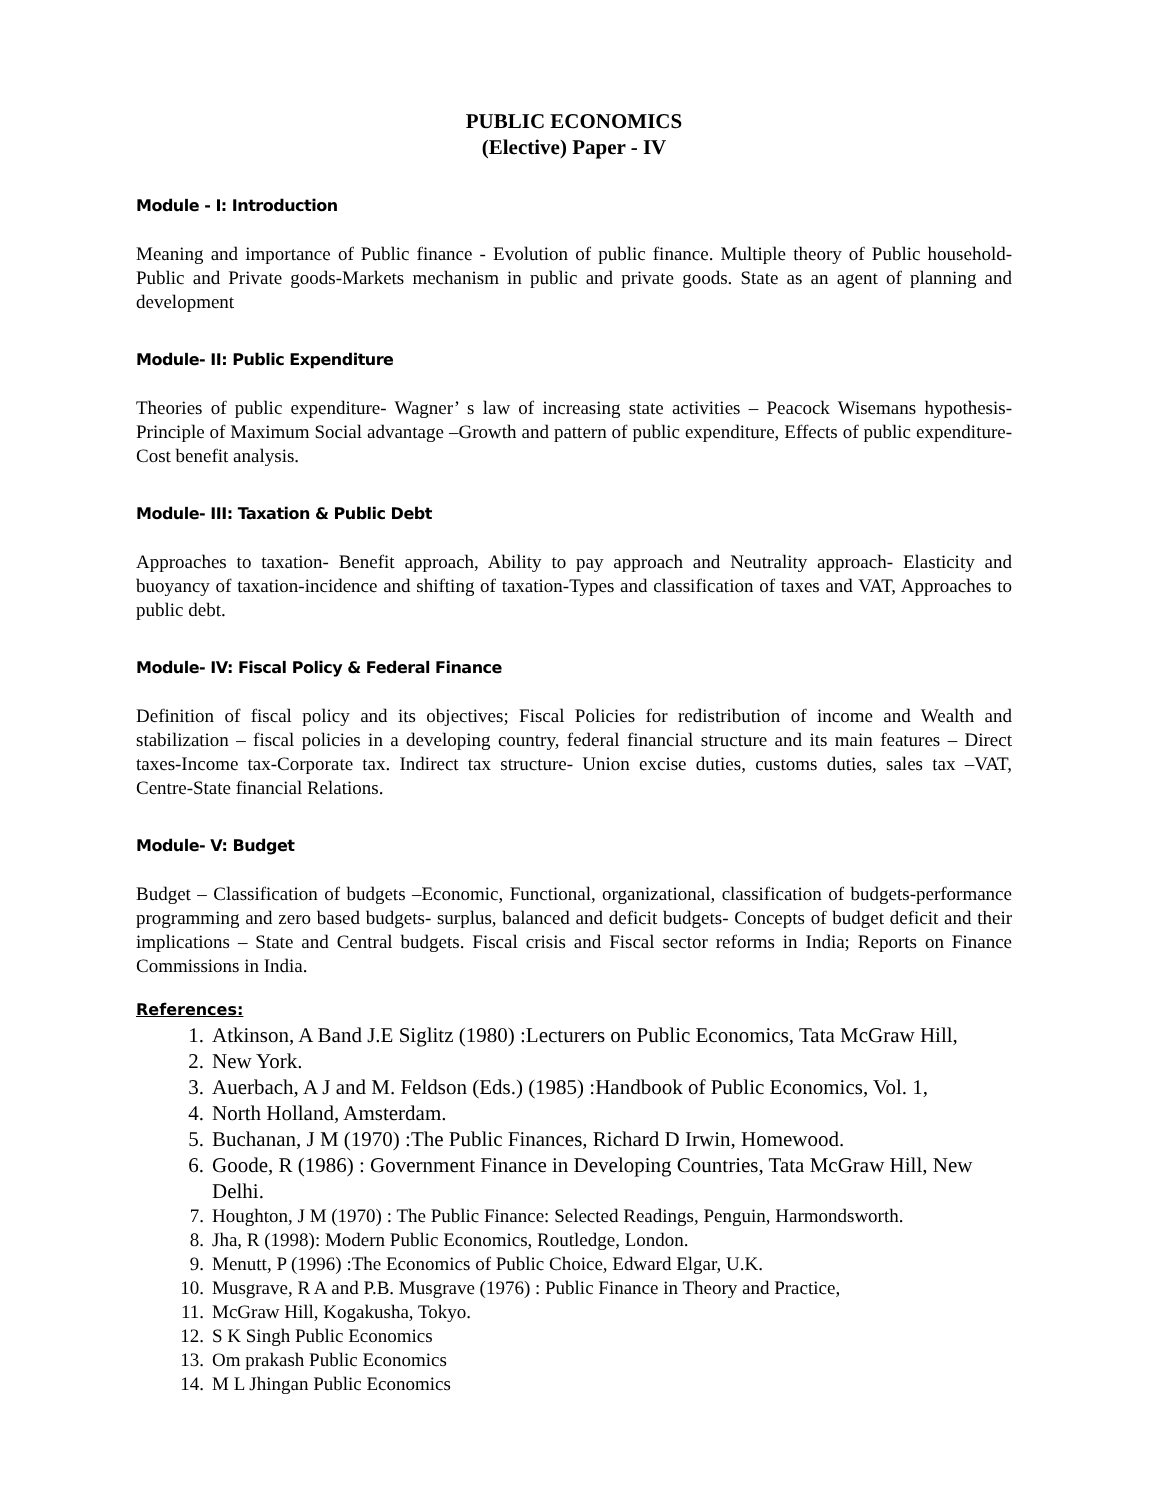PUBLIC ECONOMICS
(Elective) Paper - IV
Module - I: Introduction
Meaning and importance of Public finance - Evolution of public finance. Multiple theory of Public household-Public and Private goods-Markets mechanism in public and private goods. State as an agent of planning and development
Module- II: Public Expenditure
Theories of public expenditure- Wagner’ s law of increasing state activities – Peacock Wisemans hypothesis- Principle of Maximum Social advantage –Growth and pattern of public expenditure, Effects of public expenditure-Cost benefit analysis.
Module- III: Taxation & Public Debt
Approaches to taxation- Benefit approach, Ability to pay approach and Neutrality approach- Elasticity and buoyancy of taxation-incidence and shifting of taxation-Types and classification of taxes and VAT, Approaches to public debt.
Module- IV: Fiscal Policy & Federal Finance
Definition of fiscal policy and its objectives; Fiscal Policies for redistribution of income and Wealth and stabilization – fiscal policies in a developing country, federal financial structure and its main features – Direct taxes-Income tax-Corporate tax. Indirect tax structure- Union excise duties, customs duties, sales tax –VAT, Centre-State financial Relations.
Module- V: Budget
Budget – Classification of budgets –Economic, Functional, organizational, classification of budgets-performance programming and zero based budgets- surplus, balanced and deficit budgets- Concepts of budget deficit and their implications – State and Central budgets. Fiscal crisis and Fiscal sector reforms in India; Reports on Finance Commissions in India.
References:
1. Atkinson, A Band J.E Siglitz (1980) :Lecturers on Public Economics, Tata McGraw Hill,
2. New York.
3. Auerbach, A J and M. Feldson (Eds.) (1985) :Handbook of Public Economics, Vol. 1,
4. North Holland, Amsterdam.
5. Buchanan, J M (1970) :The Public Finances, Richard D Irwin, Homewood.
6. Goode, R (1986) : Government Finance in Developing Countries, Tata McGraw Hill, New Delhi.
7. Houghton, J M (1970) : The Public Finance: Selected Readings, Penguin, Harmondsworth.
8. Jha, R (1998): Modern Public Economics, Routledge, London.
9. Menutt, P (1996) :The Economics of Public Choice, Edward Elgar, U.K.
10. Musgrave, R A and P.B. Musgrave (1976) : Public Finance in Theory and Practice,
11. McGraw Hill, Kogakusha, Tokyo.
12. S K Singh Public Economics
13. Om prakash Public Economics
14. M L Jhingan Public Economics